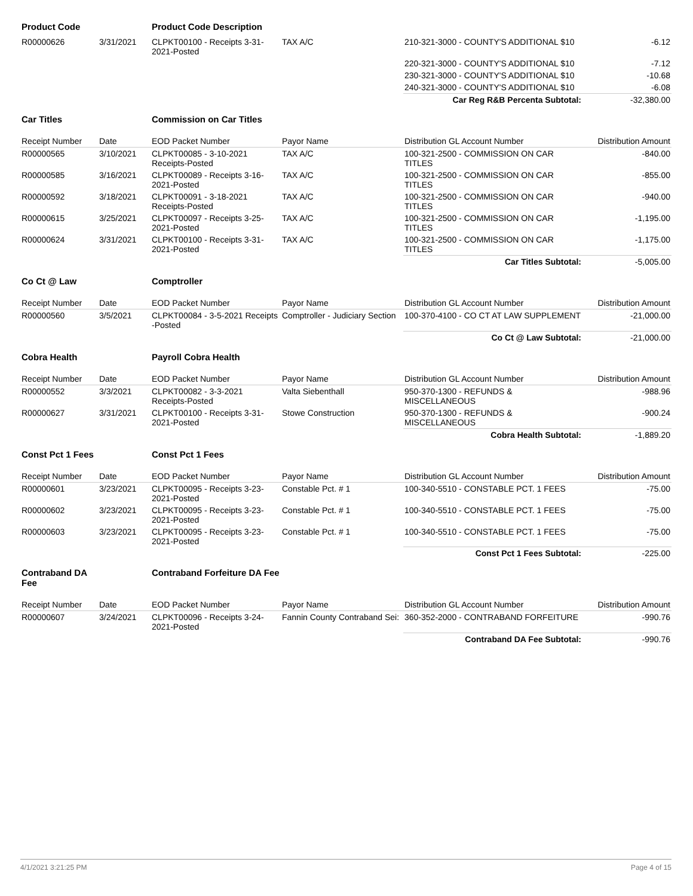| Product Code | | Product Code Description | | | |
| R00000626 | 3/31/2021 | CLPKT00100 - Receipts 3-31-2021-Posted | TAX A/C | 210-321-3000 - COUNTY'S ADDITIONAL $10 | -6.12 |
| | | | | 220-321-3000 - COUNTY'S ADDITIONAL $10 | -7.12 |
| | | | | 230-321-3000 - COUNTY'S ADDITIONAL $10 | -10.68 |
| | | | | 240-321-3000 - COUNTY'S ADDITIONAL $10 | -6.08 |
| | | | | Car Reg R&B Percenta Subtotal: | -32,380.00 |
| Car Titles | | Commission on Car Titles | | | |
| Receipt Number | Date | EOD Packet Number | Payor Name | Distribution GL Account Number | Distribution Amount |
| R00000565 | 3/10/2021 | CLPKT00085 - 3-10-2021 Receipts-Posted | TAX A/C | 100-321-2500 - COMMISSION ON CAR TITLES | -840.00 |
| R00000585 | 3/16/2021 | CLPKT00089 - Receipts 3-16-2021-Posted | TAX A/C | 100-321-2500 - COMMISSION ON CAR TITLES | -855.00 |
| R00000592 | 3/18/2021 | CLPKT00091 - 3-18-2021 Receipts-Posted | TAX A/C | 100-321-2500 - COMMISSION ON CAR TITLES | -940.00 |
| R00000615 | 3/25/2021 | CLPKT00097 - Receipts 3-25-2021-Posted | TAX A/C | 100-321-2500 - COMMISSION ON CAR TITLES | -1,195.00 |
| R00000624 | 3/31/2021 | CLPKT00100 - Receipts 3-31-2021-Posted | TAX A/C | 100-321-2500 - COMMISSION ON CAR TITLES | -1,175.00 |
| | | | | Car Titles Subtotal: | -5,005.00 |
| Co Ct @ Law | | Comptroller | | | |
| Receipt Number | Date | EOD Packet Number | Payor Name | Distribution GL Account Number | Distribution Amount |
| R00000560 | 3/5/2021 | CLPKT00084 - 3-5-2021 Receipts -Posted | Comptroller - Judiciary Section | 100-370-4100 - CO CT AT LAW SUPPLEMENT | -21,000.00 |
| | | | | Co Ct @ Law Subtotal: | -21,000.00 |
| Cobra Health | | Payroll Cobra Health | | | |
| Receipt Number | Date | EOD Packet Number | Payor Name | Distribution GL Account Number | Distribution Amount |
| R00000552 | 3/3/2021 | CLPKT00082 - 3-3-2021 Receipts-Posted | Valta Siebenthall | 950-370-1300 - REFUNDS & MISCELLANEOUS | -988.96 |
| R00000627 | 3/31/2021 | CLPKT00100 - Receipts 3-31-2021-Posted | Stowe Construction | 950-370-1300 - REFUNDS & MISCELLANEOUS | -900.24 |
| | | | | Cobra Health Subtotal: | -1,889.20 |
| Const Pct 1 Fees | | Const Pct 1 Fees | | | |
| Receipt Number | Date | EOD Packet Number | Payor Name | Distribution GL Account Number | Distribution Amount |
| R00000601 | 3/23/2021 | CLPKT00095 - Receipts 3-23-2021-Posted | Constable Pct. # 1 | 100-340-5510 - CONSTABLE PCT. 1 FEES | -75.00 |
| R00000602 | 3/23/2021 | CLPKT00095 - Receipts 3-23-2021-Posted | Constable Pct. # 1 | 100-340-5510 - CONSTABLE PCT. 1 FEES | -75.00 |
| R00000603 | 3/23/2021 | CLPKT00095 - Receipts 3-23-2021-Posted | Constable Pct. # 1 | 100-340-5510 - CONSTABLE PCT. 1 FEES | -75.00 |
| | | | | Const Pct 1 Fees Subtotal: | -225.00 |
| Contraband DA Fee | | Contraband Forfeiture DA Fee | | | |
| Receipt Number | Date | EOD Packet Number | Payor Name | Distribution GL Account Number | Distribution Amount |
| R00000607 | 3/24/2021 | CLPKT00096 - Receipts 3-24-2021-Posted | Fannin County Contraband Sei: | 360-352-2000 - CONTRABAND FORFEITURE | -990.76 |
| | | | | Contraband DA Fee Subtotal: | -990.76 |
4/1/2021 3:21:25 PM Page 4 of 15